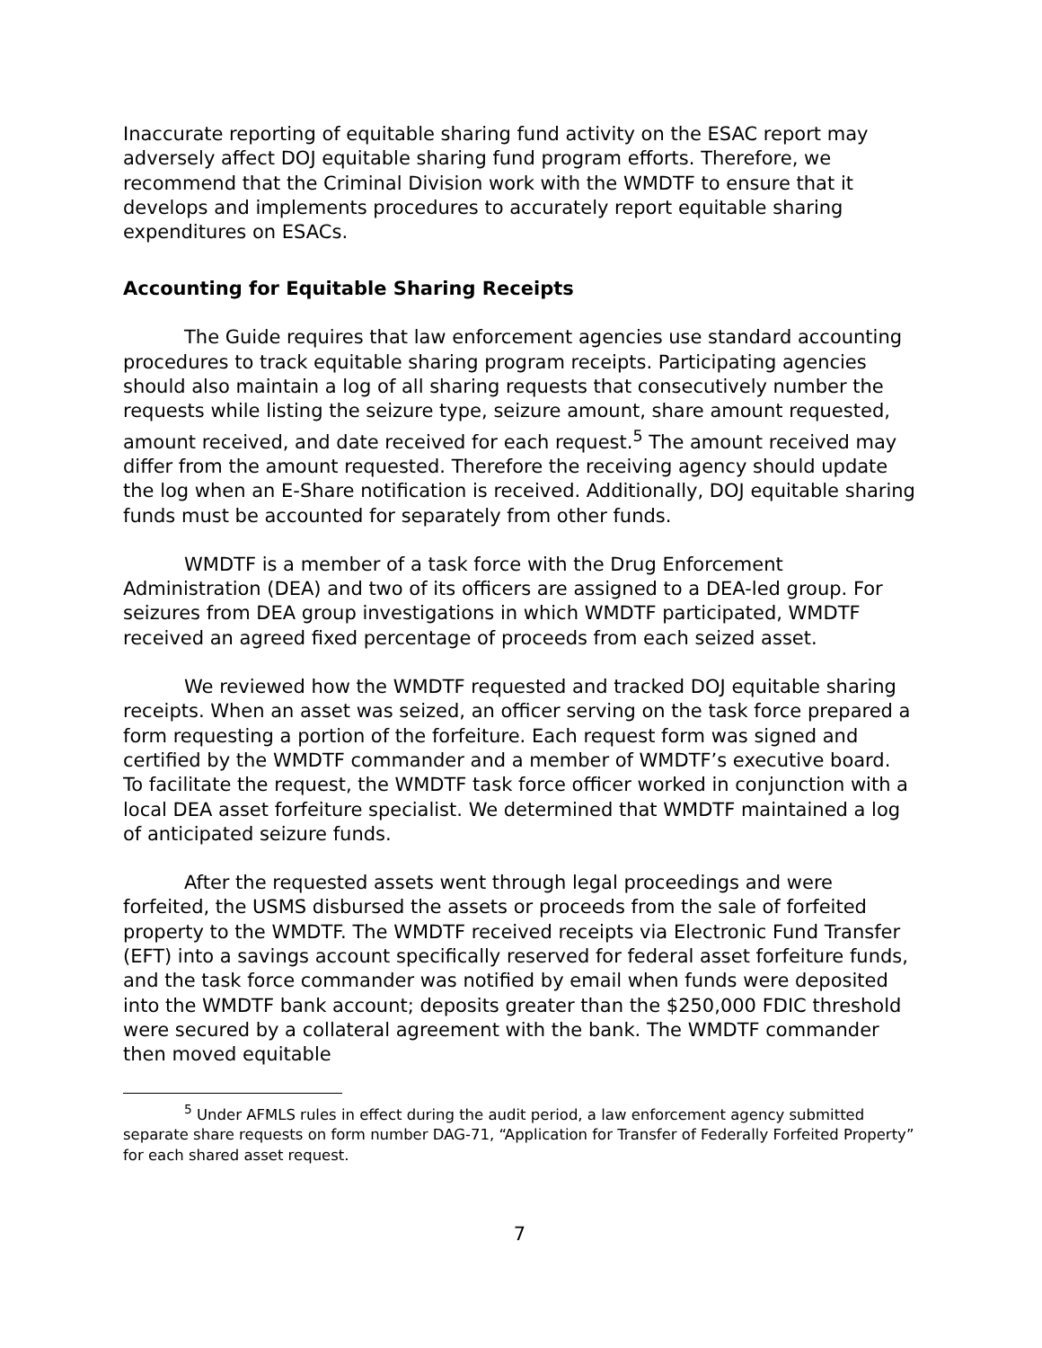Inaccurate reporting of equitable sharing fund activity on the ESAC report may adversely affect DOJ equitable sharing fund program efforts. Therefore, we recommend that the Criminal Division work with the WMDTF to ensure that it develops and implements procedures to accurately report equitable sharing expenditures on ESACs.
Accounting for Equitable Sharing Receipts
The Guide requires that law enforcement agencies use standard accounting procedures to track equitable sharing program receipts. Participating agencies should also maintain a log of all sharing requests that consecutively number the requests while listing the seizure type, seizure amount, share amount requested, amount received, and date received for each request.<sup>5</sup> The amount received may differ from the amount requested. Therefore the receiving agency should update the log when an E-Share notification is received. Additionally, DOJ equitable sharing funds must be accounted for separately from other funds.
WMDTF is a member of a task force with the Drug Enforcement Administration (DEA) and two of its officers are assigned to a DEA-led group. For seizures from DEA group investigations in which WMDTF participated, WMDTF received an agreed fixed percentage of proceeds from each seized asset.
We reviewed how the WMDTF requested and tracked DOJ equitable sharing receipts. When an asset was seized, an officer serving on the task force prepared a form requesting a portion of the forfeiture. Each request form was signed and certified by the WMDTF commander and a member of WMDTF’s executive board. To facilitate the request, the WMDTF task force officer worked in conjunction with a local DEA asset forfeiture specialist. We determined that WMDTF maintained a log of anticipated seizure funds.
After the requested assets went through legal proceedings and were forfeited, the USMS disbursed the assets or proceeds from the sale of forfeited property to the WMDTF. The WMDTF received receipts via Electronic Fund Transfer (EFT) into a savings account specifically reserved for federal asset forfeiture funds, and the task force commander was notified by email when funds were deposited into the WMDTF bank account; deposits greater than the $250,000 FDIC threshold were secured by a collateral agreement with the bank. The WMDTF commander then moved equitable
<sup>5</sup> Under AFMLS rules in effect during the audit period, a law enforcement agency submitted separate share requests on form number DAG-71, “Application for Transfer of Federally Forfeited Property” for each shared asset request.
7